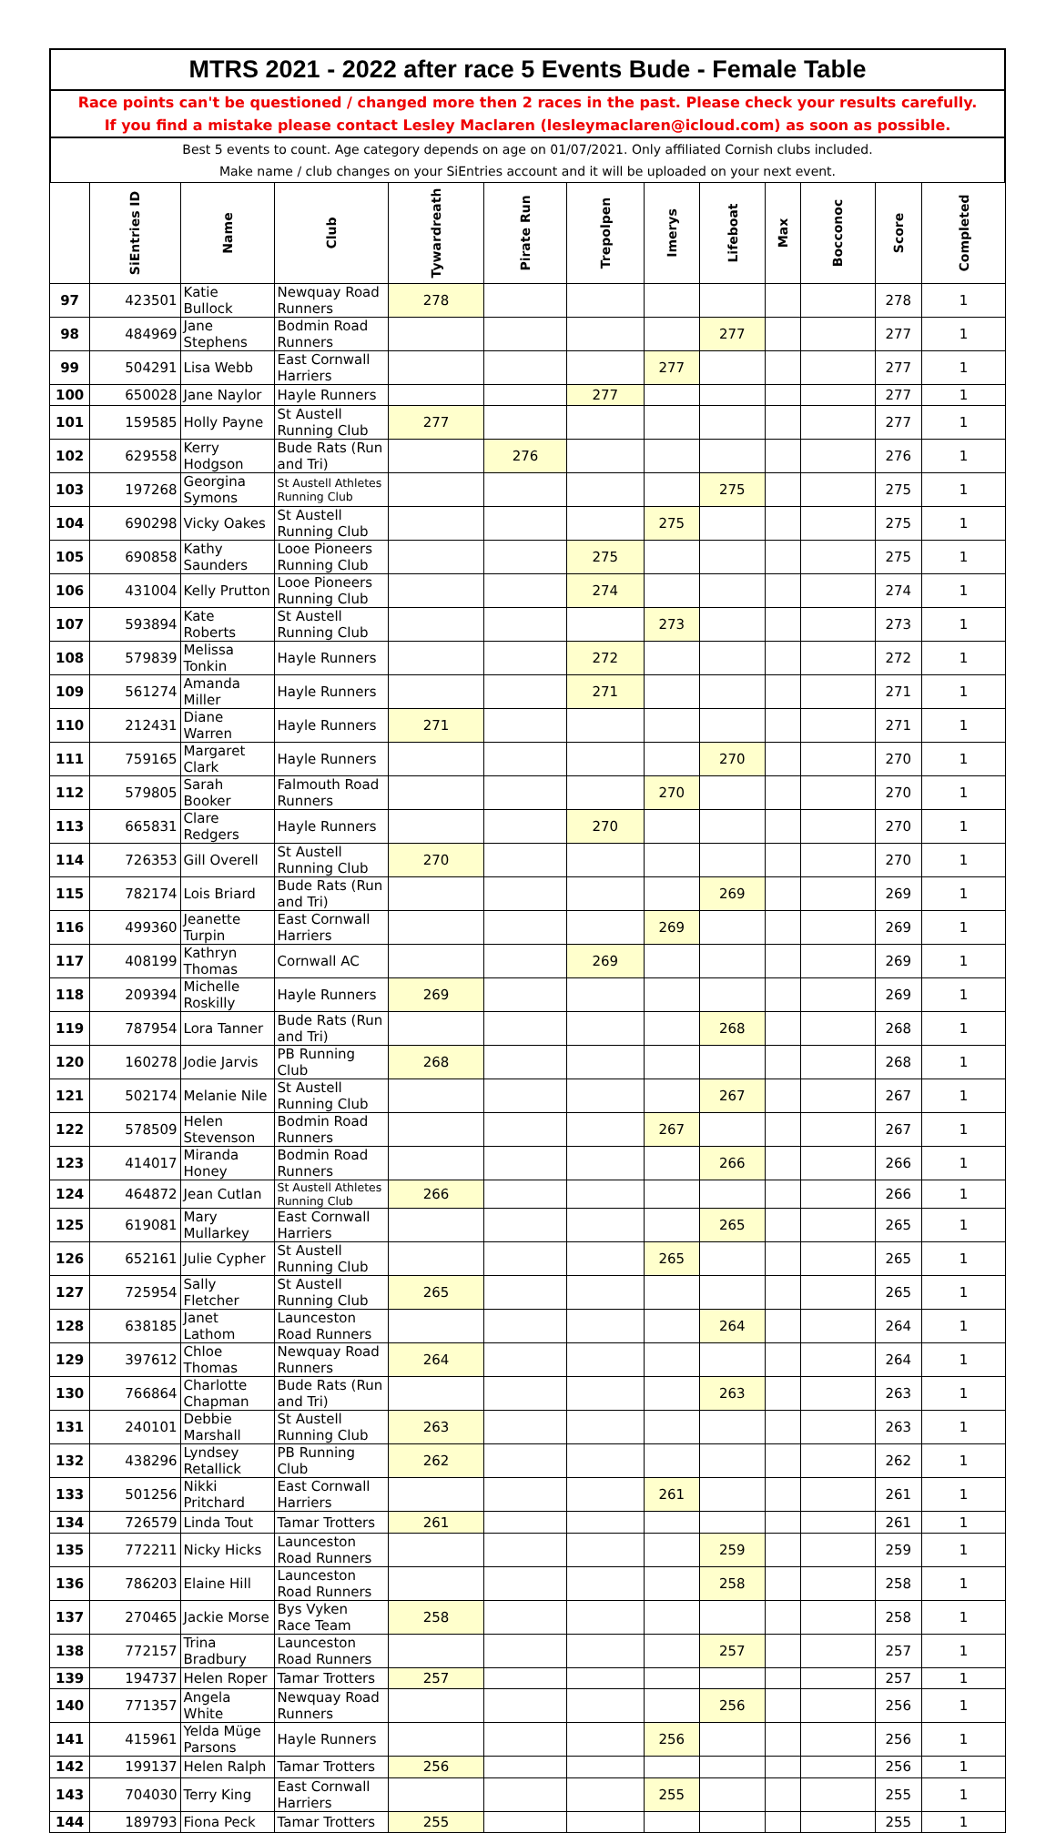MTRS 2021 - 2022 after race 5 Events Bude - Female Table
Race points can't be questioned / changed more then 2 races in the past. Please check your results carefully.
If you find a mistake please contact Lesley Maclaren (lesleymaclaren@icloud.com) as soon as possible.
Best 5 events to count. Age category depends on age on 01/07/2021. Only affiliated Cornish clubs included.
Make name / club changes on your SiEntries account and it will be uploaded on your next event.
| | SiEntries ID | Name | Club | Tywardreath | Pirate Run | Trepolpen | Imerys | Lifeboat | Max | Bocconoc | Score | Completed |
| --- | --- | --- | --- | --- | --- | --- | --- | --- | --- | --- | --- | --- |
| 97 | 423501 | Katie Bullock | Newquay Road Runners | 278 | | | | | | | 278 | 1 |
| 98 | 484969 | Jane Stephens | Bodmin Road Runners | | | | | 277 | | | 277 | 1 |
| 99 | 504291 | Lisa Webb | East Cornwall Harriers | | | | 277 | | | | 277 | 1 |
| 100 | 650028 | Jane Naylor | Hayle Runners | | | 277 | | | | | 277 | 1 |
| 101 | 159585 | Holly Payne | St Austell Running Club | 277 | | | | | | | 277 | 1 |
| 102 | 629558 | Kerry Hodgson | Bude Rats (Run and Tri) | | 276 | | | | | | 276 | 1 |
| 103 | 197268 | Georgina Symons | St Austell Athletes Running Club | | | | | 275 | | | 275 | 1 |
| 104 | 690298 | Vicky Oakes | St Austell Running Club | | | | 275 | | | | 275 | 1 |
| 105 | 690858 | Kathy Saunders | Looe Pioneers Running Club | | | 275 | | | | | 275 | 1 |
| 106 | 431004 | Kelly Prutton | Looe Pioneers Running Club | | | 274 | | | | | 274 | 1 |
| 107 | 593894 | Kate Roberts | St Austell Running Club | | | | 273 | | | | 273 | 1 |
| 108 | 579839 | Melissa Tonkin | Hayle Runners | | | 272 | | | | | 272 | 1 |
| 109 | 561274 | Amanda Miller | Hayle Runners | | | 271 | | | | | 271 | 1 |
| 110 | 212431 | Diane Warren | Hayle Runners | 271 | | | | | | | 271 | 1 |
| 111 | 759165 | Margaret Clark | Hayle Runners | | | | | 270 | | | 270 | 1 |
| 112 | 579805 | Sarah Booker | Falmouth Road Runners | | | | 270 | | | | 270 | 1 |
| 113 | 665831 | Clare Redgers | Hayle Runners | | | 270 | | | | | 270 | 1 |
| 114 | 726353 | Gill Overell | St Austell Running Club | 270 | | | | | | | 270 | 1 |
| 115 | 782174 | Lois Briard | Bude Rats (Run and Tri) | | | | | 269 | | | 269 | 1 |
| 116 | 499360 | Jeanette Turpin | East Cornwall Harriers | | | | 269 | | | | 269 | 1 |
| 117 | 408199 | Kathryn Thomas | Cornwall AC | | | 269 | | | | | 269 | 1 |
| 118 | 209394 | Michelle Roskilly | Hayle Runners | 269 | | | | | | | 269 | 1 |
| 119 | 787954 | Lora Tanner | Bude Rats (Run and Tri) | | | | | 268 | | | 268 | 1 |
| 120 | 160278 | Jodie Jarvis | PB Running Club | 268 | | | | | | | 268 | 1 |
| 121 | 502174 | Melanie Nile | St Austell Running Club | | | | | 267 | | | 267 | 1 |
| 122 | 578509 | Helen Stevenson | Bodmin Road Runners | | | | 267 | | | | 267 | 1 |
| 123 | 414017 | Miranda Honey | Bodmin Road Runners | | | | | 266 | | | 266 | 1 |
| 124 | 464872 | Jean Cutlan | St Austell Athletes Running Club | 266 | | | | | | | 266 | 1 |
| 125 | 619081 | Mary Mullarkey | East Cornwall Harriers | | | | | 265 | | | 265 | 1 |
| 126 | 652161 | Julie Cypher | St Austell Running Club | | | | 265 | | | | 265 | 1 |
| 127 | 725954 | Sally Fletcher | St Austell Running Club | 265 | | | | | | | 265 | 1 |
| 128 | 638185 | Janet Lathom | Launceston Road Runners | | | | | 264 | | | 264 | 1 |
| 129 | 397612 | Chloe Thomas | Newquay Road Runners | 264 | | | | | | | 264 | 1 |
| 130 | 766864 | Charlotte Chapman | Bude Rats (Run and Tri) | | | | | 263 | | | 263 | 1 |
| 131 | 240101 | Debbie Marshall | St Austell Running Club | 263 | | | | | | | 263 | 1 |
| 132 | 438296 | Lyndsey Retallick | PB Running Club | 262 | | | | | | | 262 | 1 |
| 133 | 501256 | Nikki Pritchard | East Cornwall Harriers | | | | 261 | | | | 261 | 1 |
| 134 | 726579 | Linda Tout | Tamar Trotters | 261 | | | | | | | 261 | 1 |
| 135 | 772211 | Nicky Hicks | Launceston Road Runners | | | | | 259 | | | 259 | 1 |
| 136 | 786203 | Elaine Hill | Launceston Road Runners | | | | | 258 | | | 258 | 1 |
| 137 | 270465 | Jackie Morse | Bys Vyken Race Team | 258 | | | | | | | 258 | 1 |
| 138 | 772157 | Trina Bradbury | Launceston Road Runners | | | | | 257 | | | 257 | 1 |
| 139 | 194737 | Helen Roper | Tamar Trotters | 257 | | | | | | | 257 | 1 |
| 140 | 771357 | Angela White | Newquay Road Runners | | | | | 256 | | | 256 | 1 |
| 141 | 415961 | Yelda Müge Parsons | Hayle Runners | | | | 256 | | | | 256 | 1 |
| 142 | 199137 | Helen Ralph | Tamar Trotters | 256 | | | | | | | 256 | 1 |
| 143 | 704030 | Terry King | East Cornwall Harriers | | | | 255 | | | | 255 | 1 |
| 144 | 189793 | Fiona Peck | Tamar Trotters | 255 | | | | | | | 255 | 1 |